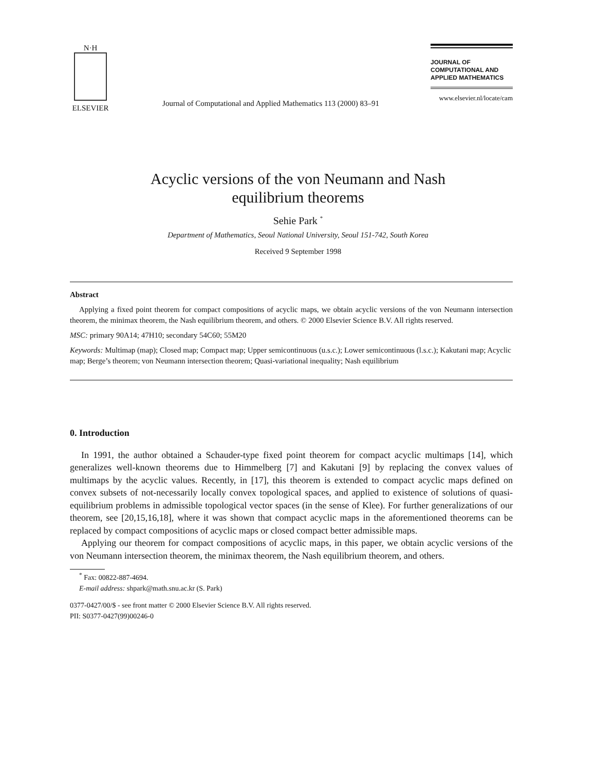N·H
ELSEVIER
Journal of Computational and Applied Mathematics 113 (2000) 83–91
JOURNAL OF
COMPUTATIONAL AND
APPLIED MATHEMATICS
www.elsevier.nl/locate/cam
Acyclic versions of the von Neumann and Nash
equilibrium theorems
Sehie Park <sup>*</sup>
Department of Mathematics, Seoul National University, Seoul 151-742, South Korea
Received 9 September 1998
Abstract
Applying a fixed point theorem for compact compositions of acyclic maps, we obtain acyclic versions of the von Neumann intersection theorem, the minimax theorem, the Nash equilibrium theorem, and others. © 2000 Elsevier Science B.V. All rights reserved.
MSC: primary 90A14; 47H10; secondary 54C60; 55M20
Keywords: Multimap (map); Closed map; Compact map; Upper semicontinuous (u.s.c.); Lower semicontinuous (l.s.c.); Kakutani map; Acyclic map; Berge’s theorem; von Neumann intersection theorem; Quasi-variational inequality; Nash equilibrium
0. Introduction
In 1991, the author obtained a Schauder-type fixed point theorem for compact acyclic multimaps [14], which generalizes well-known theorems due to Himmelberg [7] and Kakutani [9] by replacing the convex values of multimaps by the acyclic values. Recently, in [17], this theorem is extended to compact acyclic maps defined on convex subsets of not-necessarily locally convex topological spaces, and applied to existence of solutions of quasi-equilibrium problems in admissible topological vector spaces (in the sense of Klee). For further generalizations of our theorem, see [20,15,16,18], where it was shown that compact acyclic maps in the aforementioned theorems can be replaced by compact compositions of acyclic maps or closed compact better admissible maps.
Applying our theorem for compact compositions of acyclic maps, in this paper, we obtain acyclic versions of the von Neumann intersection theorem, the minimax theorem, the Nash equilibrium theorem, and others.
<sup>*</sup> Fax: 00822-887-4694.
E-mail address: shpark@math.snu.ac.kr (S. Park)
0377-0427/00/$ - see front matter © 2000 Elsevier Science B.V. All rights reserved.
PII: S0377-0427(99)00246-0